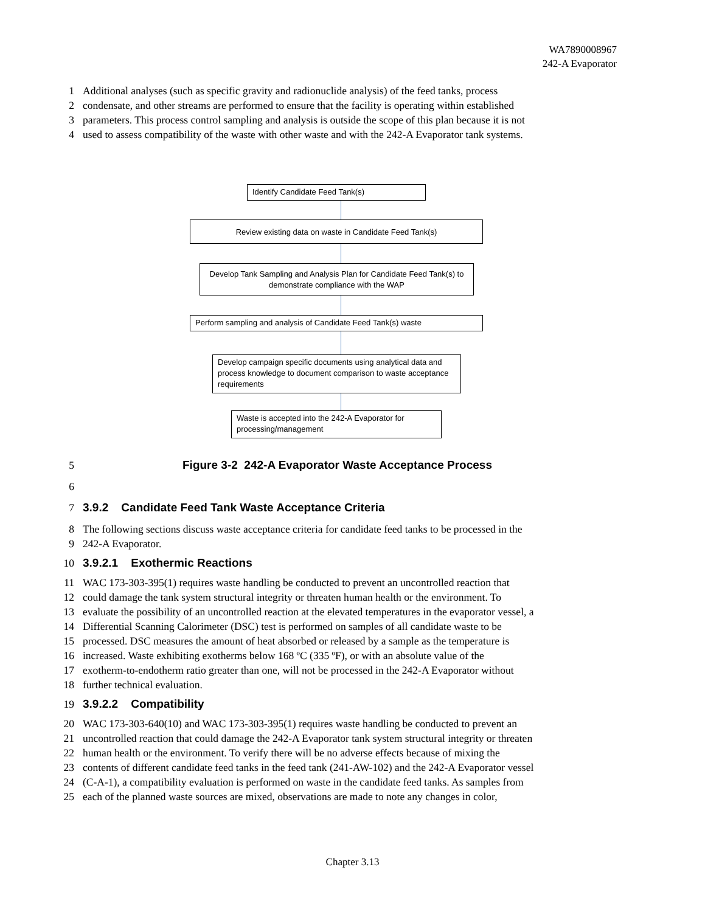WA7890008967
242-A Evaporator
1 Additional analyses (such as specific gravity and radionuclide analysis) of the feed tanks, process
2 condensate, and other streams are performed to ensure that the facility is operating within established
3 parameters. This process control sampling and analysis is outside the scope of this plan because it is not
4 used to assess compatibility of the waste with other waste and with the 242-A Evaporator tank systems.
Identify Candidate Feed Tank(s)
Review existing data on waste in Candidate Feed Tank(s)
Develop Tank Sampling and Analysis Plan for Candidate Feed Tank(s) to demonstrate compliance with the WAP
Perform sampling and analysis of Candidate Feed Tank(s) waste
Develop campaign specific documents using analytical data and process knowledge to document comparison to waste acceptance requirements
Waste is accepted into the 242-A Evaporator for processing/management
5 Figure 3-2 242-A Evaporator Waste Acceptance Process
6
7 3.9.2 Candidate Feed Tank Waste Acceptance Criteria
8 The following sections discuss waste acceptance criteria for candidate feed tanks to be processed in the
9 242-A Evaporator.
10 3.9.2.1 Exothermic Reactions
11 WAC 173-303-395(1) requires waste handling be conducted to prevent an uncontrolled reaction that
12 could damage the tank system structural integrity or threaten human health or the environment. To
13 evaluate the possibility of an uncontrolled reaction at the elevated temperatures in the evaporator vessel, a
14 Differential Scanning Calorimeter (DSC) test is performed on samples of all candidate waste to be
15 processed. DSC measures the amount of heat absorbed or released by a sample as the temperature is
16 increased. Waste exhibiting exotherms below 168 ºC (335 ºF), or with an absolute value of the
17 exotherm-to-endotherm ratio greater than one, will not be processed in the 242-A Evaporator without
18 further technical evaluation.
19 3.9.2.2 Compatibility
20 WAC 173-303-640(10) and WAC 173-303-395(1) requires waste handling be conducted to prevent an
21 uncontrolled reaction that could damage the 242-A Evaporator tank system structural integrity or threaten
22 human health or the environment. To verify there will be no adverse effects because of mixing the
23 contents of different candidate feed tanks in the feed tank (241-AW-102) and the 242-A Evaporator vessel
24 (C-A-1), a compatibility evaluation is performed on waste in the candidate feed tanks. As samples from
25 each of the planned waste sources are mixed, observations are made to note any changes in color,
Chapter 3.13